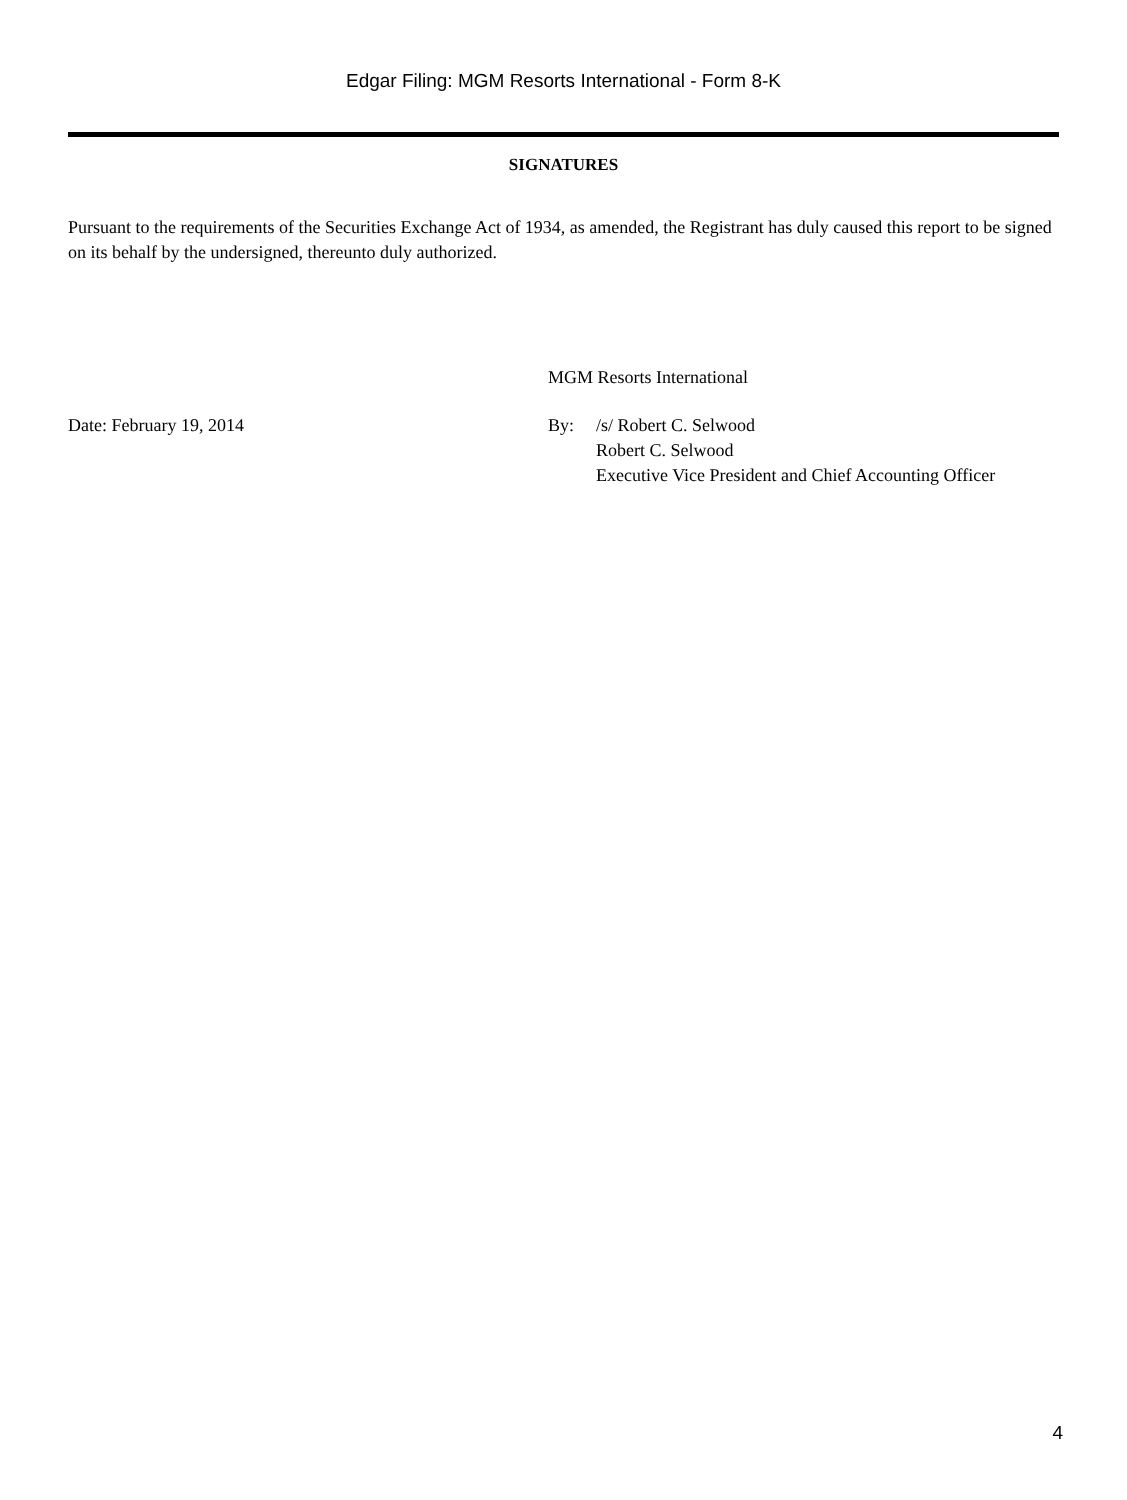Edgar Filing: MGM Resorts International - Form 8-K
SIGNATURES
Pursuant to the requirements of the Securities Exchange Act of 1934, as amended, the Registrant has duly caused this report to be signed on its behalf by the undersigned, thereunto duly authorized.
MGM Resorts International
Date: February 19, 2014 By: /s/ Robert C. Selwood
Robert C. Selwood
Executive Vice President and Chief Accounting Officer
4